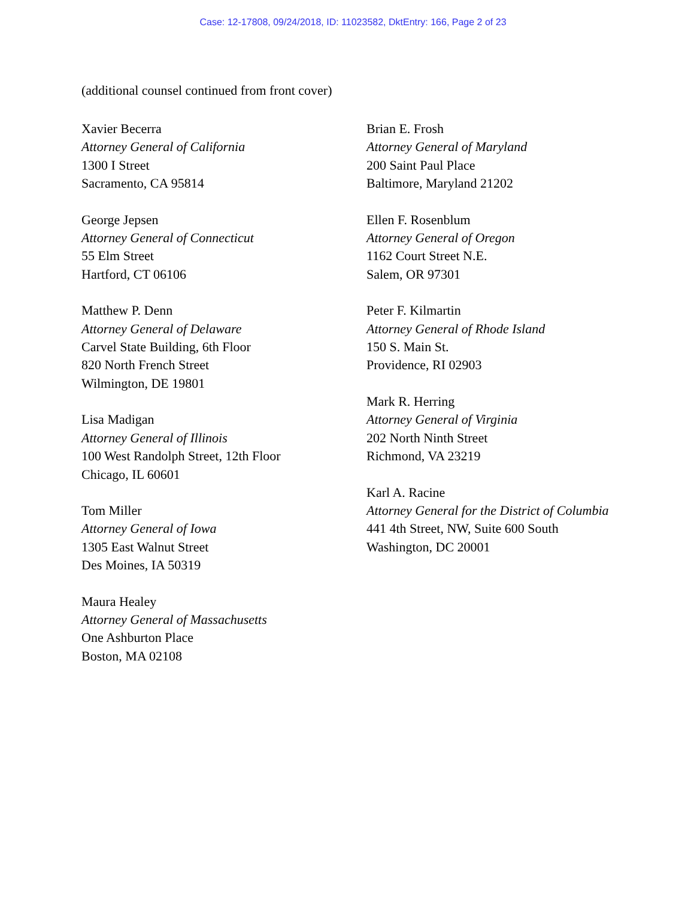Case: 12-17808, 09/24/2018, ID: 11023582, DktEntry: 166, Page 2 of 23
(additional counsel continued from front cover)
Xavier Becerra
Attorney General of California
1300 I Street
Sacramento, CA 95814
George Jepsen
Attorney General of Connecticut
55 Elm Street
Hartford, CT 06106
Matthew P. Denn
Attorney General of Delaware
Carvel State Building, 6th Floor
820 North French Street
Wilmington, DE 19801
Lisa Madigan
Attorney General of Illinois
100 West Randolph Street, 12th Floor
Chicago, IL 60601
Tom Miller
Attorney General of Iowa
1305 East Walnut Street
Des Moines, IA 50319
Maura Healey
Attorney General of Massachusetts
One Ashburton Place
Boston, MA 02108
Brian E. Frosh
Attorney General of Maryland
200 Saint Paul Place
Baltimore, Maryland 21202
Ellen F. Rosenblum
Attorney General of Oregon
1162 Court Street N.E.
Salem, OR 97301
Peter F. Kilmartin
Attorney General of Rhode Island
150 S. Main St.
Providence, RI 02903
Mark R. Herring
Attorney General of Virginia
202 North Ninth Street
Richmond, VA 23219
Karl A. Racine
Attorney General for the District of Columbia
441 4th Street, NW, Suite 600 South
Washington, DC 20001